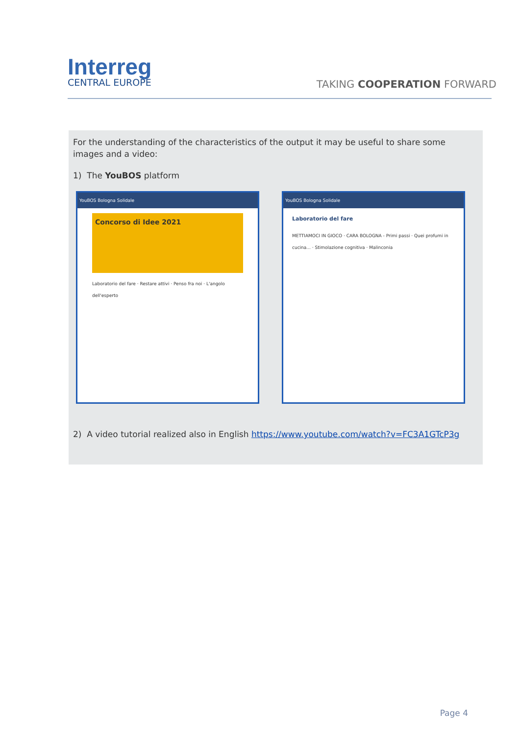Interreg
CENTRAL EUROPE
TAKING COOPERATION FORWARD
For the understanding of the characteristics of the output it may be useful to share some images and a video:
1) The YouBOS platform
YouBOS Bologna Solidale
Concorso di Idee 2021
Laboratorio del fare · Restare attivi · Penso fra noi · L'angolo dell'esperto
YouBOS Bologna Solidale
Laboratorio del fare
METTIAMOCI IN GIOCO · CARA BOLOGNA - Primi passi · Quei profumi in cucina... · Stimolazione cognitiva · Malinconia
2) A video tutorial realized also in English https://www.youtube.com/watch?v=FC3A1GTcP3g
Page 4